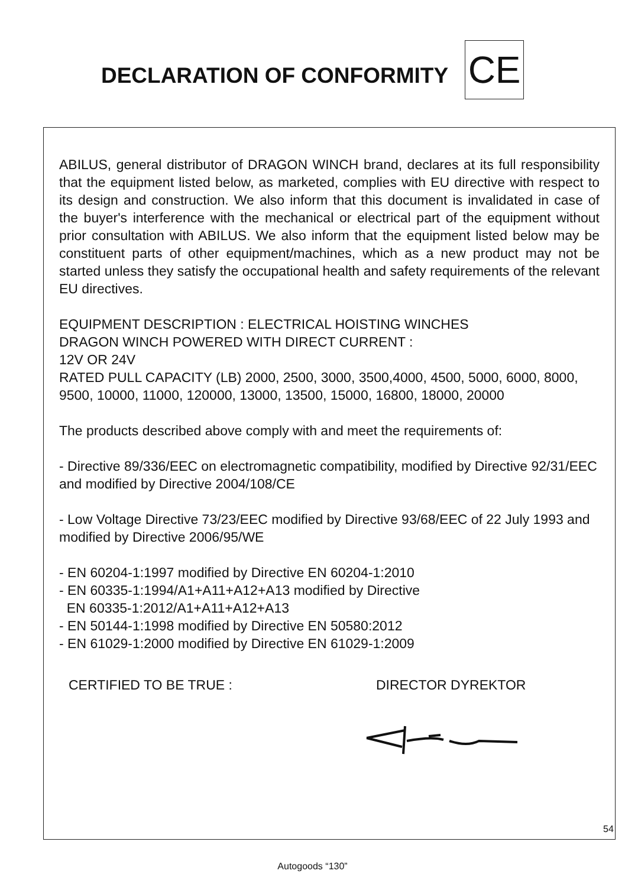DECLARATION OF CONFORMITY
CE
ABILUS, general distributor of DRAGON WINCH brand, declares at its full responsibility that the equipment listed below, as marketed, complies with EU directive with respect to its design and construction. We also inform that this document is invalidated in case of the buyer's interference with the mechanical or electrical part of the equipment without prior consultation with ABILUS. We also inform that the equipment listed below may be constituent parts of other equipment/machines, which as a new product may not be started unless they satisfy the occupational health and safety requirements of the relevant EU directives.
EQUIPMENT DESCRIPTION : ELECTRICAL HOISTING WINCHES
DRAGON WINCH POWERED WITH DIRECT CURRENT :
12V OR 24V
RATED PULL CAPACITY (LB) 2000, 2500, 3000, 3500,4000, 4500, 5000, 6000, 8000, 9500, 10000, 11000, 120000, 13000, 13500, 15000, 16800, 18000, 20000
The products described above comply with and meet the requirements of:
- Directive 89/336/EEC on electromagnetic compatibility, modified by Directive 92/31/EEC and modified by Directive 2004/108/CE
- Low Voltage Directive 73/23/EEC modified by Directive 93/68/EEC of 22 July 1993 and modified by Directive 2006/95/WE
- EN 60204-1:1997 modified by Directive EN 60204-1:2010
- EN 60335-1:1994/A1+A11+A12+A13 modified by Directive
EN 60335-1:2012/A1+A11+A12+A13
- EN 50144-1:1998 modified by Directive EN 50580:2012
- EN 61029-1:2000 modified by Directive EN 61029-1:2009
CERTIFIED TO BE TRUE : DIRECTOR DYREKTOR
54
Autogoods “130”